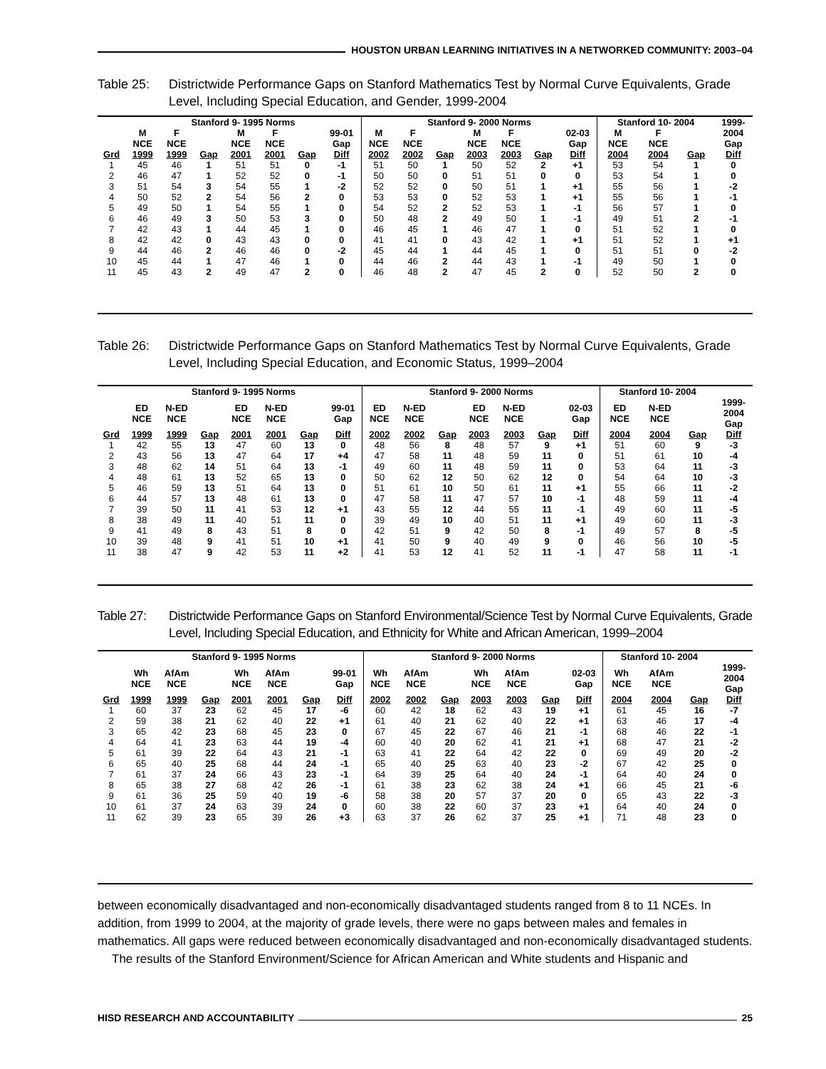HOUSTON URBAN LEARNING INITIATIVES IN A NETWORKED COMMUNITY: 2003–04
Table 25: Districtwide Performance Gaps on Stanford Mathematics Test by Normal Curve Equivalents, Grade Level, Including Special Education, and Gender, 1999-2004
| | Stanford 9- 1995 Norms | | | | | | | Stanford 9- 2000 Norms | | | | | | | Stanford 10- 2004 | | | 1999- |
| --- | --- | --- | --- | --- | --- | --- | --- | --- | --- | --- | --- | --- | --- | --- | --- | --- | --- | --- |
| | M NCE | F NCE | | M NCE | F NCE | | 99-01 Gap | M NCE | F NCE | | M NCE | F NCE | | 02-03 Gap | M NCE | F NCE | | 2004 Gap |
| Grd | 1999 | 1999 | Gap | 2001 | 2001 | Gap | Diff | 2002 | 2002 | Gap | 2003 | 2003 | Gap | Diff | 2004 | 2004 | Gap | Diff |
| 1 | 45 | 46 | 1 | 51 | 51 | 0 | -1 | 51 | 50 | 1 | 50 | 52 | 2 | +1 | 53 | 54 | 1 | 0 |
| 2 | 46 | 47 | 1 | 52 | 52 | 0 | -1 | 50 | 50 | 0 | 51 | 51 | 0 | 0 | 53 | 54 | 1 | 0 |
| 3 | 51 | 54 | 3 | 54 | 55 | 1 | -2 | 52 | 52 | 0 | 50 | 51 | 1 | +1 | 55 | 56 | 1 | -2 |
| 4 | 50 | 52 | 2 | 54 | 56 | 2 | 0 | 53 | 53 | 0 | 52 | 53 | 1 | +1 | 55 | 56 | 1 | -1 |
| 5 | 49 | 50 | 1 | 54 | 55 | 1 | 0 | 54 | 52 | 2 | 52 | 53 | 1 | -1 | 56 | 57 | 1 | 0 |
| 6 | 46 | 49 | 3 | 50 | 53 | 3 | 0 | 50 | 48 | 2 | 49 | 50 | 1 | -1 | 49 | 51 | 2 | -1 |
| 7 | 42 | 43 | 1 | 44 | 45 | 1 | 0 | 46 | 45 | 1 | 46 | 47 | 1 | 0 | 51 | 52 | 1 | 0 |
| 8 | 42 | 42 | 0 | 43 | 43 | 0 | 0 | 41 | 41 | 0 | 43 | 42 | 1 | +1 | 51 | 52 | 1 | +1 |
| 9 | 44 | 46 | 2 | 46 | 46 | 0 | -2 | 45 | 44 | 1 | 44 | 45 | 1 | 0 | 51 | 51 | 0 | -2 |
| 10 | 45 | 44 | 1 | 47 | 46 | 1 | 0 | 44 | 46 | 2 | 44 | 43 | 1 | -1 | 49 | 50 | 1 | 0 |
| 11 | 45 | 43 | 2 | 49 | 47 | 2 | 0 | 46 | 48 | 2 | 47 | 45 | 2 | 0 | 52 | 50 | 2 | 0 |
Table 26: Districtwide Performance Gaps on Stanford Mathematics Test by Normal Curve Equivalents, Grade Level, Including Special Education, and Economic Status, 1999–2004
| | Stanford 9- 1995 Norms | | | | | | | Stanford 9- 2000 Norms | | | | | | | Stanford 10- 2004 | | | |
| --- | --- | --- | --- | --- | --- | --- | --- | --- | --- | --- | --- | --- | --- | --- | --- | --- | --- | --- |
| | ED NCE | N-ED NCE | | ED NCE | N-ED NCE | | 99-01 Gap | ED NCE | N-ED NCE | | ED NCE | N-ED NCE | | 02-03 Gap | ED NCE | N-ED NCE | | 1999- 2004 Gap |
| Grd | 1999 | 1999 | Gap | 2001 | 2001 | Gap | Diff | 2002 | 2002 | Gap | 2003 | 2003 | Gap | Diff | 2004 | 2004 | Gap | Diff |
| 1 | 42 | 55 | 13 | 47 | 60 | 13 | 0 | 48 | 56 | 8 | 48 | 57 | 9 | +1 | 51 | 60 | 9 | -3 |
| 2 | 43 | 56 | 13 | 47 | 64 | 17 | +4 | 47 | 58 | 11 | 48 | 59 | 11 | 0 | 51 | 61 | 10 | -4 |
| 3 | 48 | 62 | 14 | 51 | 64 | 13 | -1 | 49 | 60 | 11 | 48 | 59 | 11 | 0 | 53 | 64 | 11 | -3 |
| 4 | 48 | 61 | 13 | 52 | 65 | 13 | 0 | 50 | 62 | 12 | 50 | 62 | 12 | 0 | 54 | 64 | 10 | -3 |
| 5 | 46 | 59 | 13 | 51 | 64 | 13 | 0 | 51 | 61 | 10 | 50 | 61 | 11 | +1 | 55 | 66 | 11 | -2 |
| 6 | 44 | 57 | 13 | 48 | 61 | 13 | 0 | 47 | 58 | 11 | 47 | 57 | 10 | -1 | 48 | 59 | 11 | -4 |
| 7 | 39 | 50 | 11 | 41 | 53 | 12 | +1 | 43 | 55 | 12 | 44 | 55 | 11 | -1 | 49 | 60 | 11 | -5 |
| 8 | 38 | 49 | 11 | 40 | 51 | 11 | 0 | 39 | 49 | 10 | 40 | 51 | 11 | +1 | 49 | 60 | 11 | -3 |
| 9 | 41 | 49 | 8 | 43 | 51 | 8 | 0 | 42 | 51 | 9 | 42 | 50 | 8 | -1 | 49 | 57 | 8 | -5 |
| 10 | 39 | 48 | 9 | 41 | 51 | 10 | +1 | 41 | 50 | 9 | 40 | 49 | 9 | 0 | 46 | 56 | 10 | -5 |
| 11 | 38 | 47 | 9 | 42 | 53 | 11 | +2 | 41 | 53 | 12 | 41 | 52 | 11 | -1 | 47 | 58 | 11 | -1 |
Table 27: Districtwide Performance Gaps on Stanford Environmental/Science Test by Normal Curve Equivalents, Grade Level, Including Special Education, and Ethnicity for White and African American, 1999–2004
| | Stanford 9- 1995 Norms | | | | | | | Stanford 9- 2000 Norms | | | | | | | Stanford 10- 2004 | | | |
| --- | --- | --- | --- | --- | --- | --- | --- | --- | --- | --- | --- | --- | --- | --- | --- | --- | --- | --- |
| | Wh NCE | AfAm NCE | | Wh NCE | AfAm NCE | | 99-01 Gap | Wh NCE | AfAm NCE | | Wh NCE | AfAm NCE | | 02-03 Gap | Wh NCE | AfAm NCE | | 1999- 2004 Gap |
| Grd | 1999 | 1999 | Gap | 2001 | 2001 | Gap | Diff | 2002 | 2002 | Gap | 2003 | 2003 | Gap | Diff | 2004 | 2004 | Gap | Diff |
| 1 | 60 | 37 | 23 | 62 | 45 | 17 | -6 | 60 | 42 | 18 | 62 | 43 | 19 | +1 | 61 | 45 | 16 | -7 |
| 2 | 59 | 38 | 21 | 62 | 40 | 22 | +1 | 61 | 40 | 21 | 62 | 40 | 22 | +1 | 63 | 46 | 17 | -4 |
| 3 | 65 | 42 | 23 | 68 | 45 | 23 | 0 | 67 | 45 | 22 | 67 | 46 | 21 | -1 | 68 | 46 | 22 | -1 |
| 4 | 64 | 41 | 23 | 63 | 44 | 19 | -4 | 60 | 40 | 20 | 62 | 41 | 21 | +1 | 68 | 47 | 21 | -2 |
| 5 | 61 | 39 | 22 | 64 | 43 | 21 | -1 | 63 | 41 | 22 | 64 | 42 | 22 | 0 | 69 | 49 | 20 | -2 |
| 6 | 65 | 40 | 25 | 68 | 44 | 24 | -1 | 65 | 40 | 25 | 63 | 40 | 23 | -2 | 67 | 42 | 25 | 0 |
| 7 | 61 | 37 | 24 | 66 | 43 | 23 | -1 | 64 | 39 | 25 | 64 | 40 | 24 | -1 | 64 | 40 | 24 | 0 |
| 8 | 65 | 38 | 27 | 68 | 42 | 26 | -1 | 61 | 38 | 23 | 62 | 38 | 24 | +1 | 66 | 45 | 21 | -6 |
| 9 | 61 | 36 | 25 | 59 | 40 | 19 | -6 | 58 | 38 | 20 | 57 | 37 | 20 | 0 | 65 | 43 | 22 | -3 |
| 10 | 61 | 37 | 24 | 63 | 39 | 24 | 0 | 60 | 38 | 22 | 60 | 37 | 23 | +1 | 64 | 40 | 24 | 0 |
| 11 | 62 | 39 | 23 | 65 | 39 | 26 | +3 | 63 | 37 | 26 | 62 | 37 | 25 | +1 | 71 | 48 | 23 | 0 |
between economically disadvantaged and non-economically disadvantaged students ranged from 8 to 11 NCEs. In addition, from 1999 to 2004, at the majority of grade levels, there were no gaps between males and females in mathematics. All gaps were reduced between economically disadvantaged and non-economically disadvantaged students.
The results of the Stanford Environment/Science for African American and White students and Hispanic and
HISD RESEARCH AND ACCOUNTABILITY 25